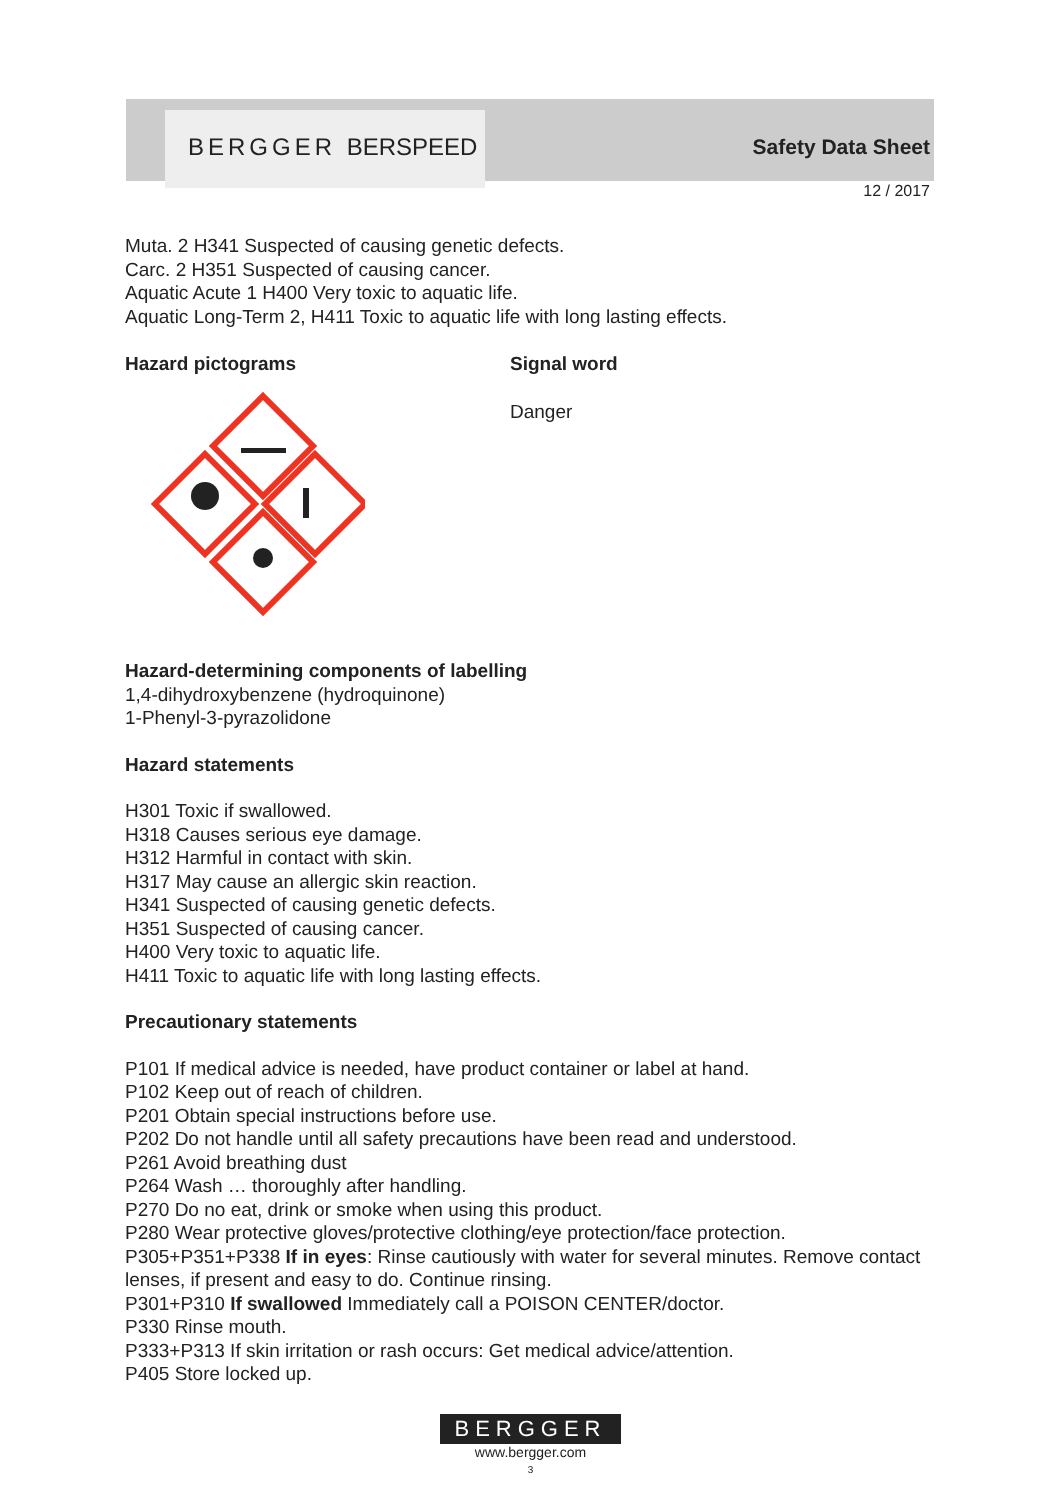BERGGER BERSPEED Safety Data Sheet
12 / 2017
Muta. 2 H341 Suspected of causing genetic defects.
Carc. 2 H351 Suspected of causing cancer.
Aquatic Acute 1 H400 Very toxic to aquatic life.
Aquatic Long-Term 2, H411 Toxic to aquatic life with long lasting effects.
Hazard pictograms Signal word
Danger
Hazard-determining components of labelling
1,4-dihydroxybenzene (hydroquinone)
1-Phenyl-3-pyrazolidone
Hazard statements
H301 Toxic if swallowed.
H318 Causes serious eye damage.
H312 Harmful in contact with skin.
H317 May cause an allergic skin reaction.
H341 Suspected of causing genetic defects.
H351 Suspected of causing cancer.
H400 Very toxic to aquatic life.
H411 Toxic to aquatic life with long lasting effects.
Precautionary statements
P101 If medical advice is needed, have product container or label at hand.
P102 Keep out of reach of children.
P201 Obtain special instructions before use.
P202 Do not handle until all safety precautions have been read and understood.
P261 Avoid breathing dust
P264 Wash … thoroughly after handling.
P270 Do no eat, drink or smoke when using this product.
P280 Wear protective gloves/protective clothing/eye protection/face protection.
P305+P351+P338 If in eyes: Rinse cautiously with water for several minutes. Remove contact lenses, if present and easy to do. Continue rinsing.
P301+P310 If swallowed Immediately call a POISON CENTER/doctor.
P330 Rinse mouth.
P333+P313 If skin irritation or rash occurs: Get medical advice/attention.
P405 Store locked up.
BERGGER
www.bergger.com
3